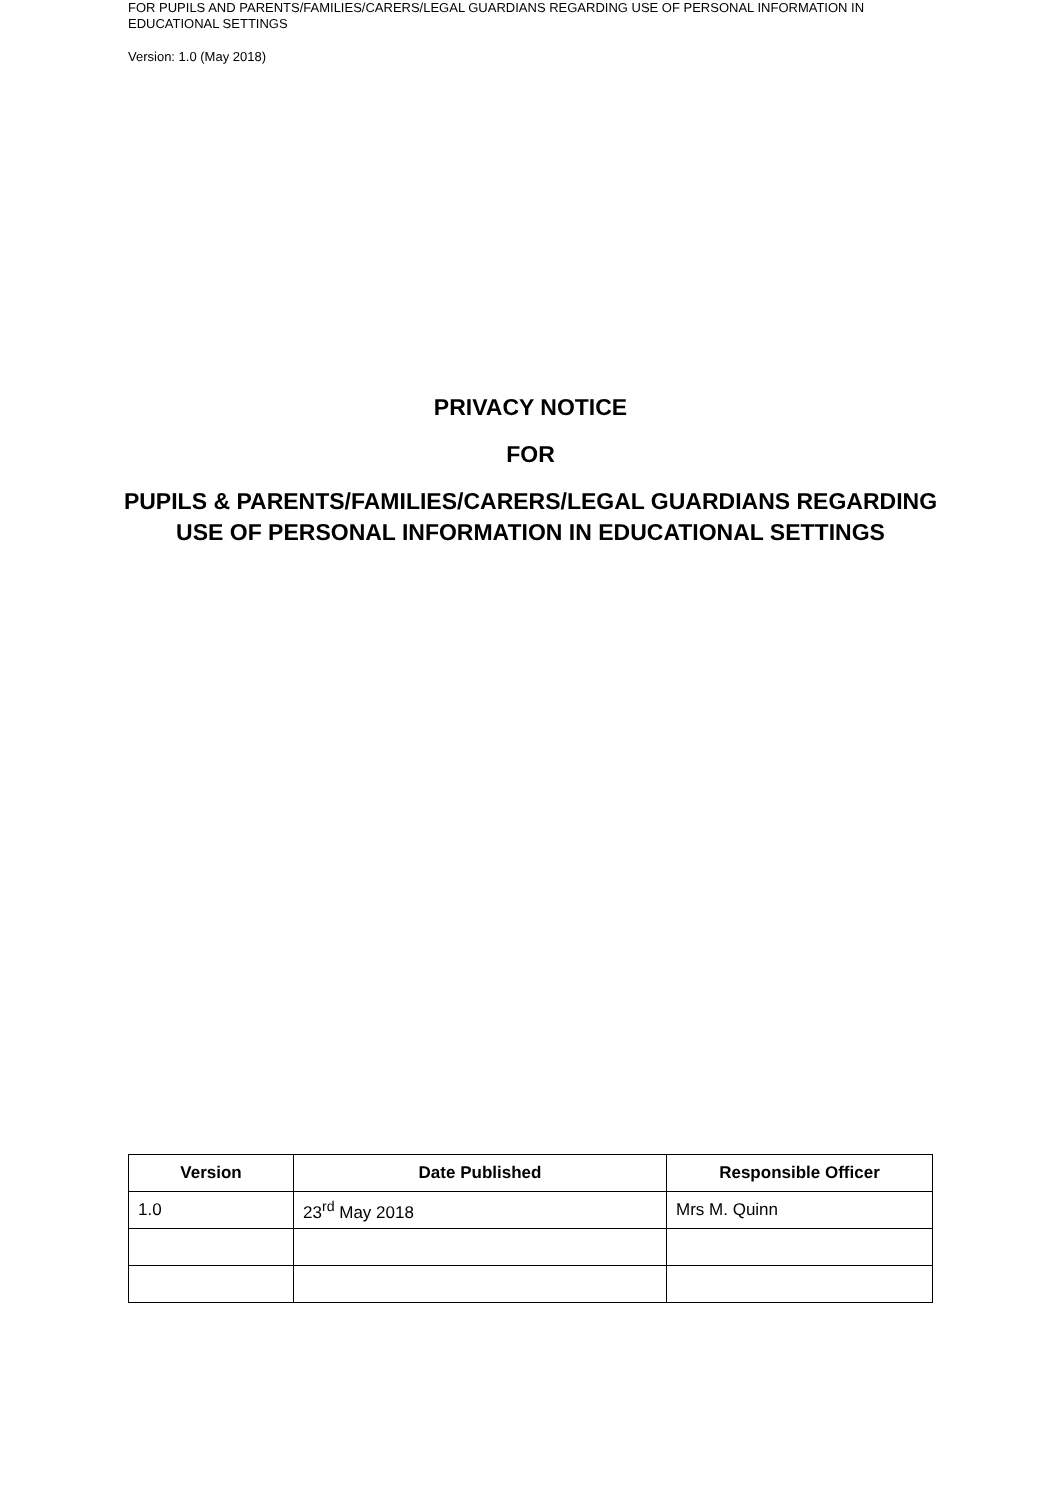FOR PUPILS AND PARENTS/FAMILIES/CARERS/LEGAL GUARDIANS REGARDING USE OF PERSONAL INFORMATION IN EDUCATIONAL SETTINGS
Version: 1.0 (May 2018)
PRIVACY NOTICE
FOR
PUPILS & PARENTS/FAMILIES/CARERS/LEGAL GUARDIANS REGARDING USE OF PERSONAL INFORMATION IN EDUCATIONAL SETTINGS
| Version | Date Published | Responsible Officer |
| --- | --- | --- |
| 1.0 | 23<sup>rd</sup> May 2018 | Mrs M. Quinn |